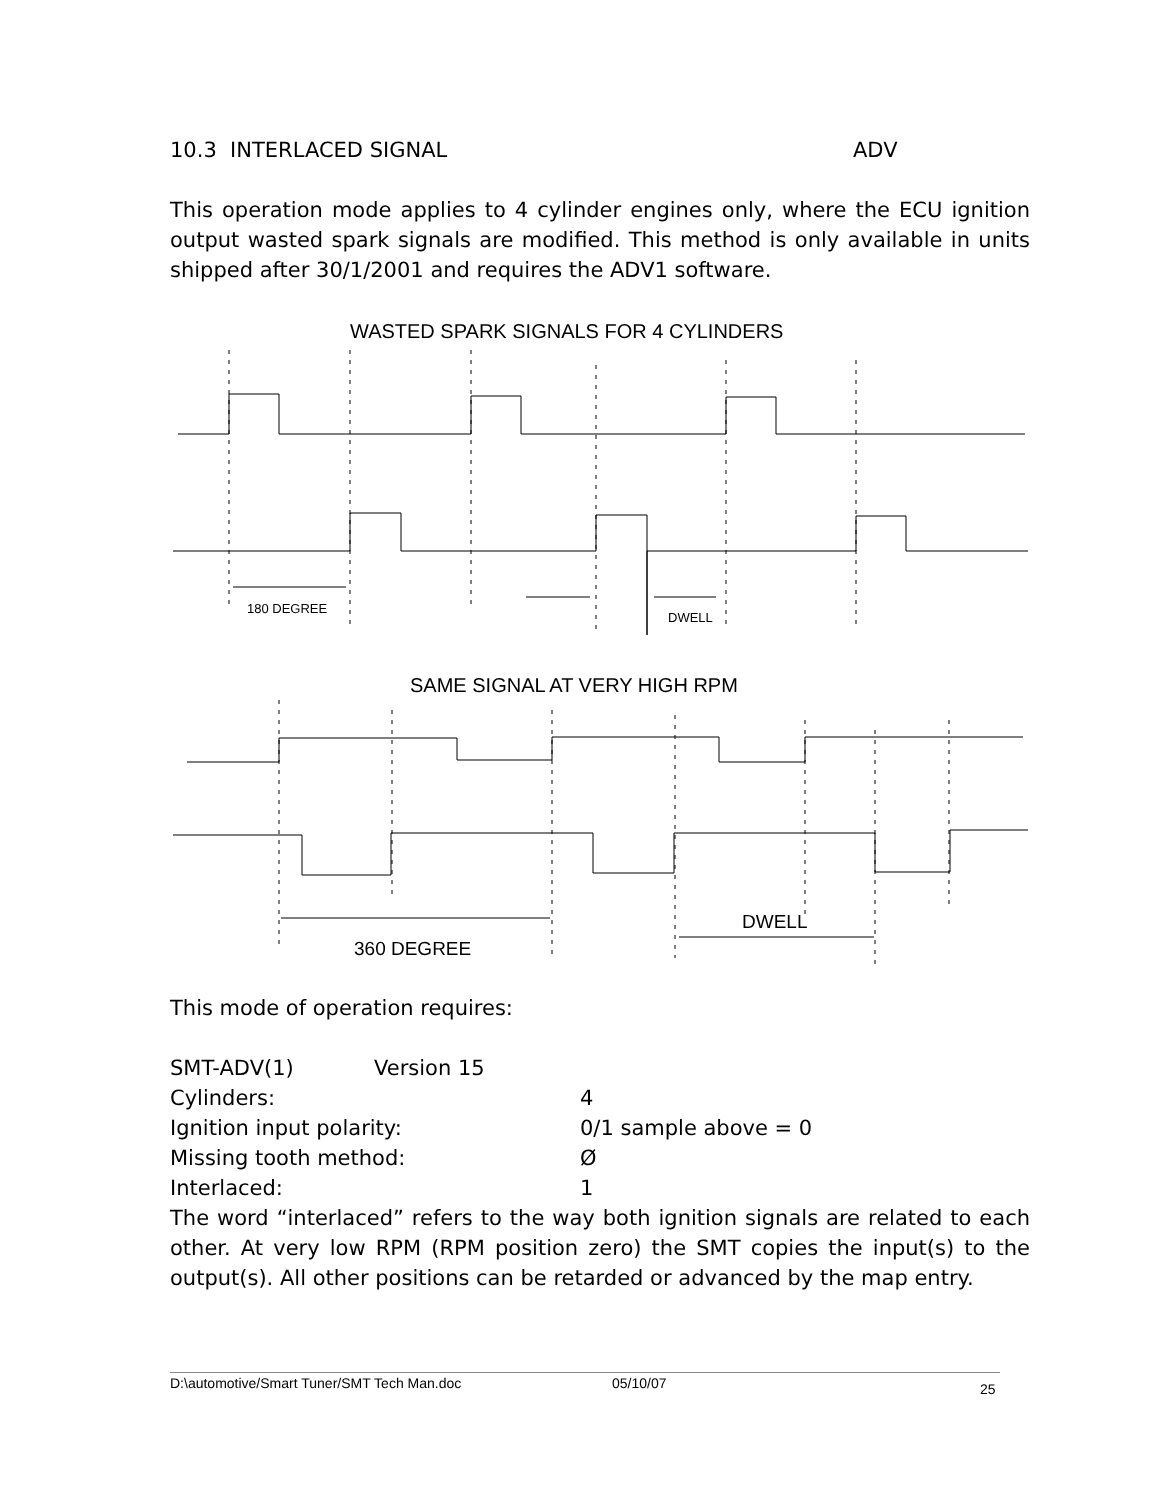10.3 INTERLACED SIGNAL ADV
This operation mode applies to 4 cylinder engines only, where the ECU ignition output wasted spark signals are modified. This method is only available in units shipped after 30/1/2001 and requires the ADV1 software.
WASTED SPARK SIGNALS FOR 4 CYLINDERS
180 DEGREE
DWELL
SAME SIGNAL AT VERY HIGH RPM
360 DEGREE
DWELL
This mode of operation requires:
SMT-ADV(1) Version 15
Cylinders: 4
Ignition input polarity: 0/1 sample above = 0
Missing tooth method: Ø
Interlaced: 1
The word “interlaced” refers to the way both ignition signals are related to each other. At very low RPM (RPM position zero) the SMT copies the input(s) to the output(s). All other positions can be retarded or advanced by the map entry.
D:\automotive/Smart Tuner/SMT Tech Man.doc 05/10/07 25